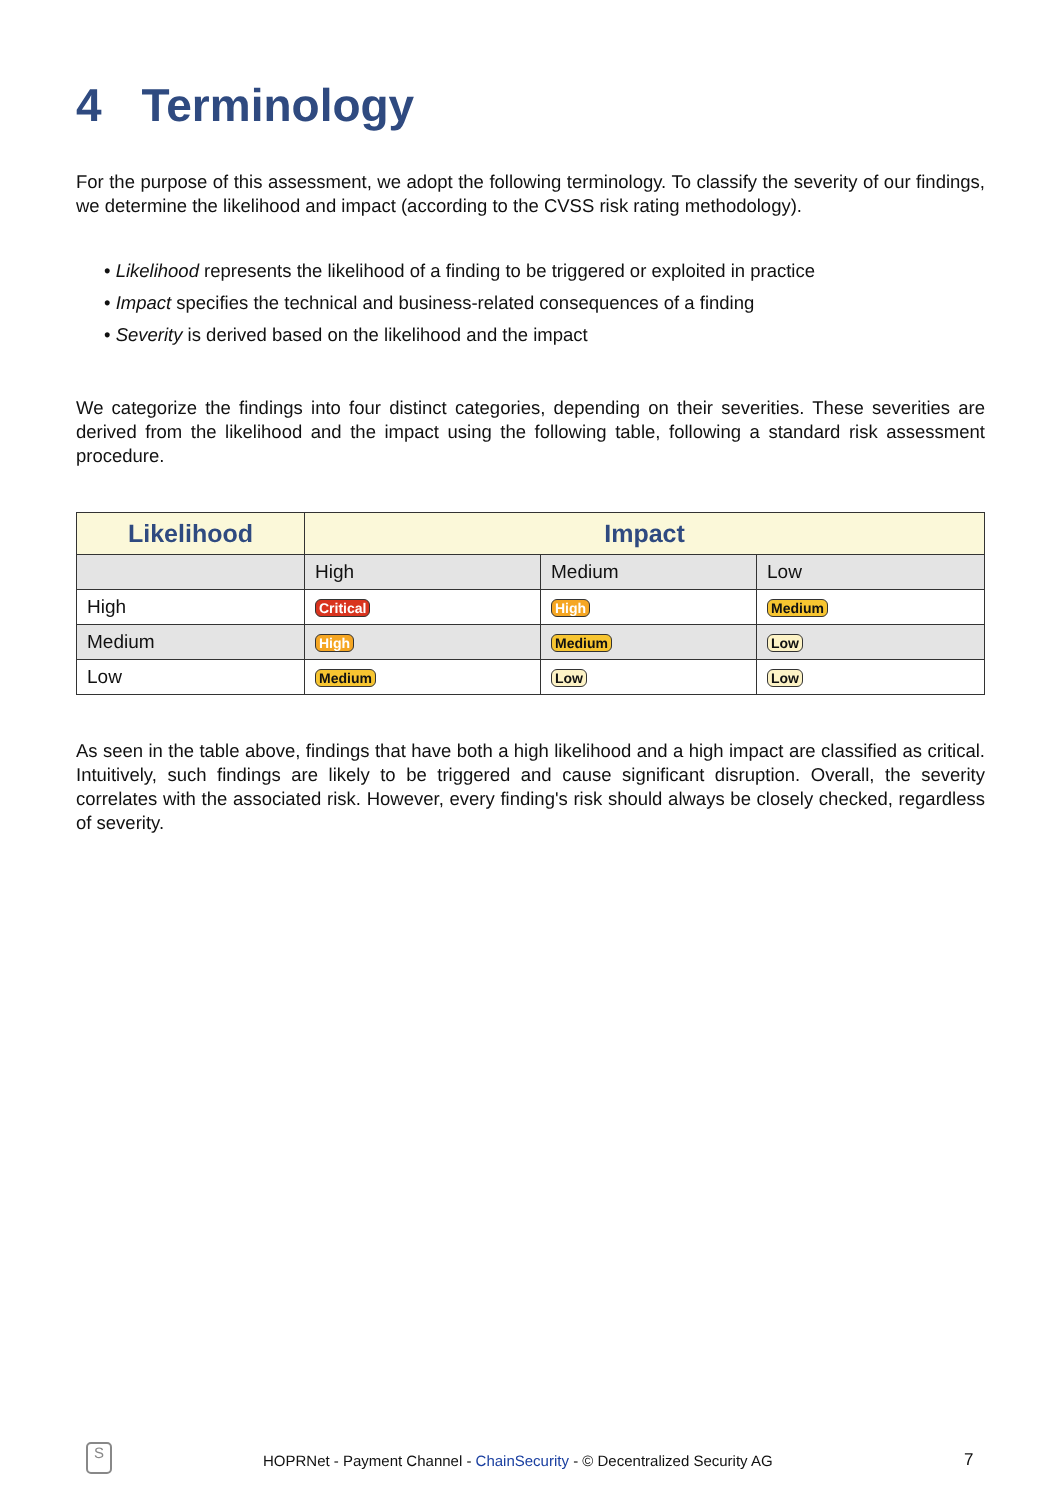4 Terminology
For the purpose of this assessment, we adopt the following terminology. To classify the severity of our findings, we determine the likelihood and impact (according to the CVSS risk rating methodology).
• Likelihood represents the likelihood of a finding to be triggered or exploited in practice
• Impact specifies the technical and business-related consequences of a finding
• Severity is derived based on the likelihood and the impact
We categorize the findings into four distinct categories, depending on their severities. These severities are derived from the likelihood and the impact using the following table, following a standard risk assessment procedure.
| Likelihood | Impact | | |
| --- | --- | --- | --- |
| | High | Medium | Low |
| High | Critical | High | Medium |
| Medium | High | Medium | Low |
| Low | Medium | Low | Low |
As seen in the table above, findings that have both a high likelihood and a high impact are classified as critical. Intuitively, such findings are likely to be triggered and cause significant disruption. Overall, the severity correlates with the associated risk. However, every finding's risk should always be closely checked, regardless of severity.
S
HOPRNet - Payment Channel - ChainSecurity - © Decentralized Security AG
7